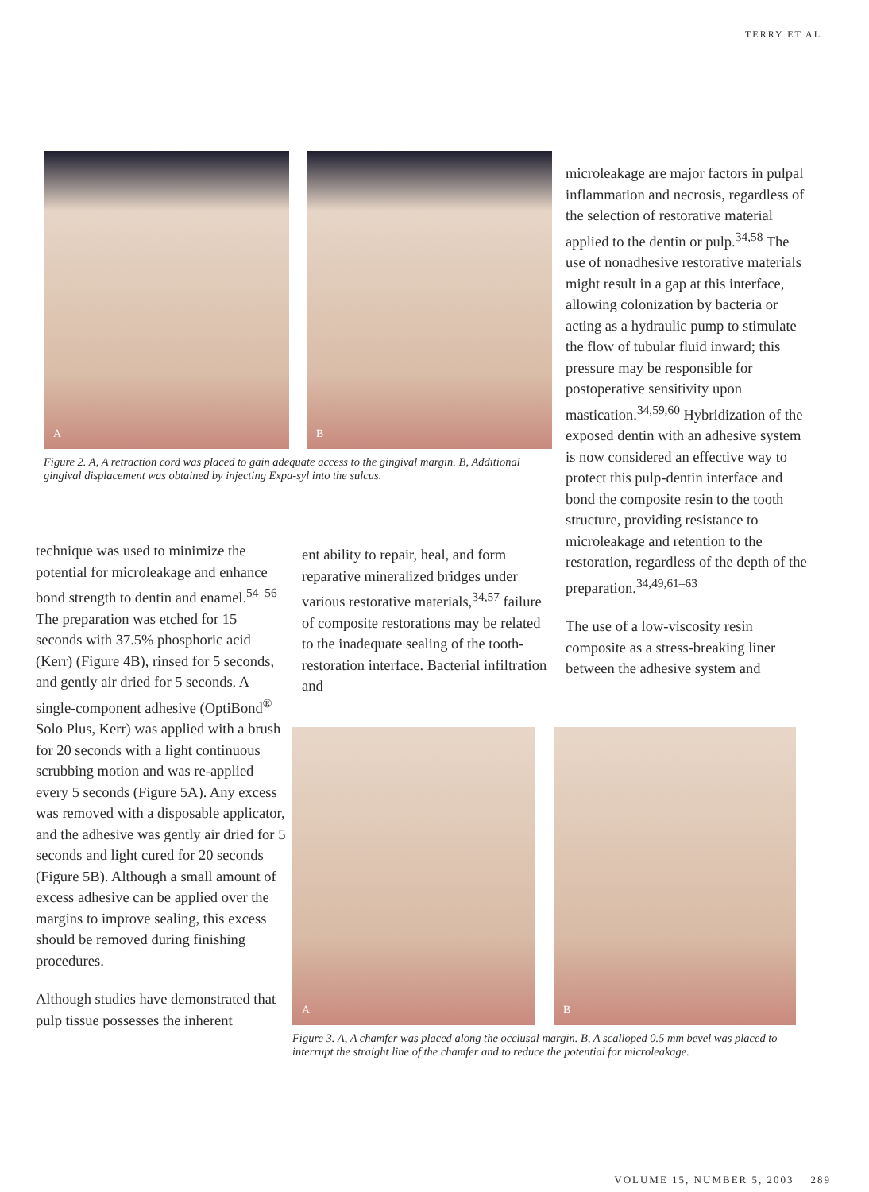TERRY ET AL
A
B
Figure 2. A, A retraction cord was placed to gain adequate access to the gingival margin. B, Additional gingival displacement was obtained by injecting Expa-syl into the sulcus.
microleakage are major factors in pulpal inflammation and necrosis, regardless of the selection of restorative material applied to the dentin or pulp.<sup>34,58</sup> The use of nonadhesive restorative materials might result in a gap at this interface, allowing colonization by bacteria or acting as a hydraulic pump to stimulate the flow of tubular fluid inward; this pressure may be responsible for postoperative sensitivity upon mastication.<sup>34,59,60</sup> Hybridization of the exposed dentin with an adhesive system is now considered an effective way to protect this pulp-dentin interface and bond the composite resin to the tooth structure, providing resistance to microleakage and retention to the restoration, regardless of the depth of the preparation.<sup>34,49,61–63</sup>
The use of a low-viscosity resin composite as a stress-breaking liner between the adhesive system and
technique was used to minimize the potential for microleakage and enhance bond strength to dentin and enamel.<sup>54–56</sup> The preparation was etched for 15 seconds with 37.5% phosphoric acid (Kerr) (Figure 4B), rinsed for 5 seconds, and gently air dried for 5 seconds. A single-component adhesive (OptiBond<sup>®</sup> Solo Plus, Kerr) was applied with a brush for 20 seconds with a light continuous scrubbing motion and was re-applied every 5 seconds (Figure 5A). Any excess was removed with a disposable applicator, and the adhesive was gently air dried for 5 seconds and light cured for 20 seconds (Figure 5B). Although a small amount of excess adhesive can be applied over the margins to improve sealing, this excess should be removed during finishing procedures.
Although studies have demonstrated that pulp tissue possesses the inherent
ent ability to repair, heal, and form reparative mineralized bridges under various restorative materials,<sup>34,57</sup> failure of composite restorations may be related to the inadequate sealing of the tooth-restoration interface. Bacterial infiltration and
A
B
Figure 3. A, A chamfer was placed along the occlusal margin. B, A scalloped 0.5 mm bevel was placed to interrupt the straight line of the chamfer and to reduce the potential for microleakage.
VOLUME 15, NUMBER 5, 2003 289